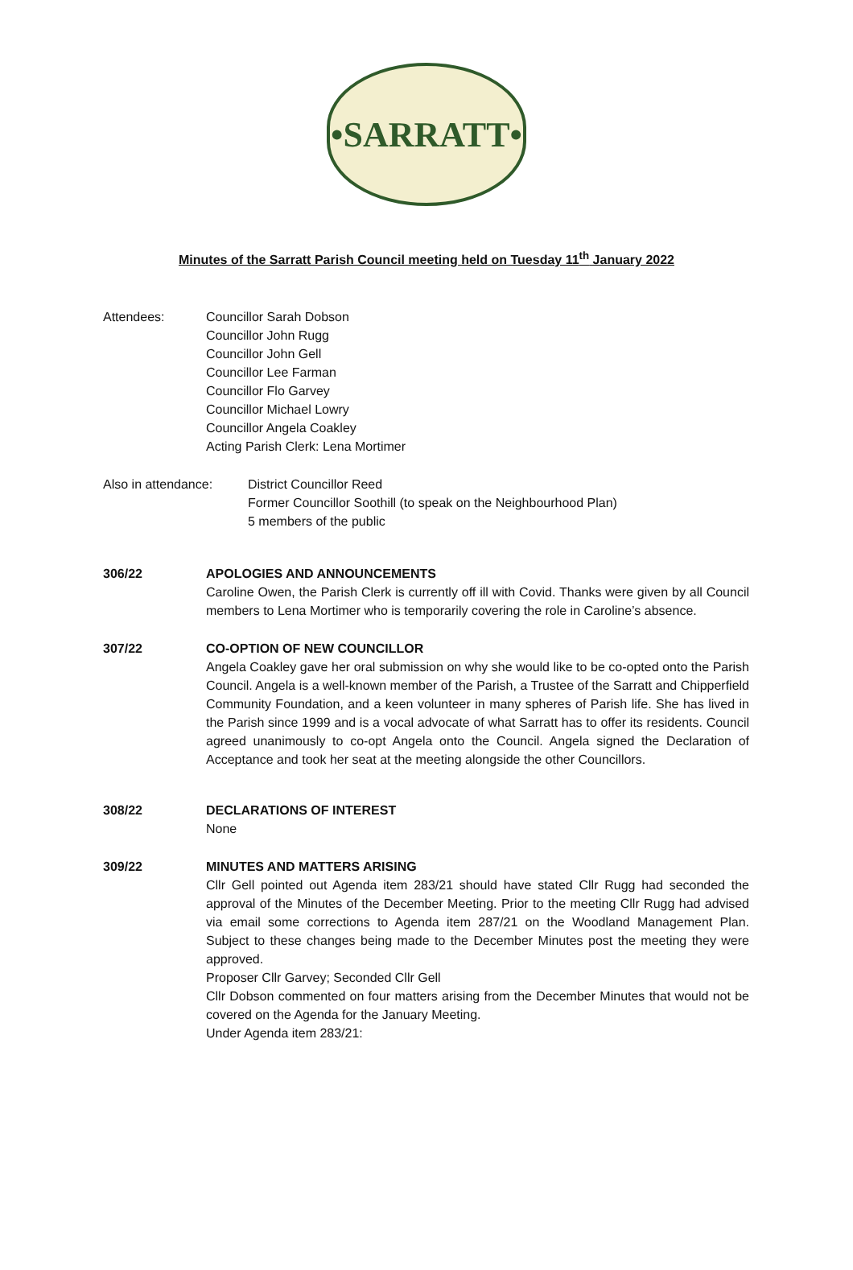•SARRATT•
Minutes of the Sarratt Parish Council meeting held on Tuesday 11<sup>th</sup> January 2022
Attendees: Councillor Sarah Dobson
Councillor John Rugg
Councillor John Gell
Councillor Lee Farman
Councillor Flo Garvey
Councillor Michael Lowry
Councillor Angela Coakley
Acting Parish Clerk: Lena Mortimer
Also in attendance:
District Councillor Reed
Former Councillor Soothill (to speak on the Neighbourhood Plan)
5 members of the public
306/22 APOLOGIES AND ANNOUNCEMENTS
Caroline Owen, the Parish Clerk is currently off ill with Covid. Thanks were given by all Council members to Lena Mortimer who is temporarily covering the role in Caroline’s absence.
307/22 CO-OPTION OF NEW COUNCILLOR
Angela Coakley gave her oral submission on why she would like to be co-opted onto the Parish Council. Angela is a well-known member of the Parish, a Trustee of the Sarratt and Chipperfield Community Foundation, and a keen volunteer in many spheres of Parish life. She has lived in the Parish since 1999 and is a vocal advocate of what Sarratt has to offer its residents. Council agreed unanimously to co-opt Angela onto the Council. Angela signed the Declaration of Acceptance and took her seat at the meeting alongside the other Councillors.
308/22 DECLARATIONS OF INTEREST
None
309/22 MINUTES AND MATTERS ARISING
Cllr Gell pointed out Agenda item 283/21 should have stated Cllr Rugg had seconded the approval of the Minutes of the December Meeting. Prior to the meeting Cllr Rugg had advised via email some corrections to Agenda item 287/21 on the Woodland Management Plan. Subject to these changes being made to the December Minutes post the meeting they were approved.
Proposer Cllr Garvey; Seconded Cllr Gell
Cllr Dobson commented on four matters arising from the December Minutes that would not be covered on the Agenda for the January Meeting.
Under Agenda item 283/21: